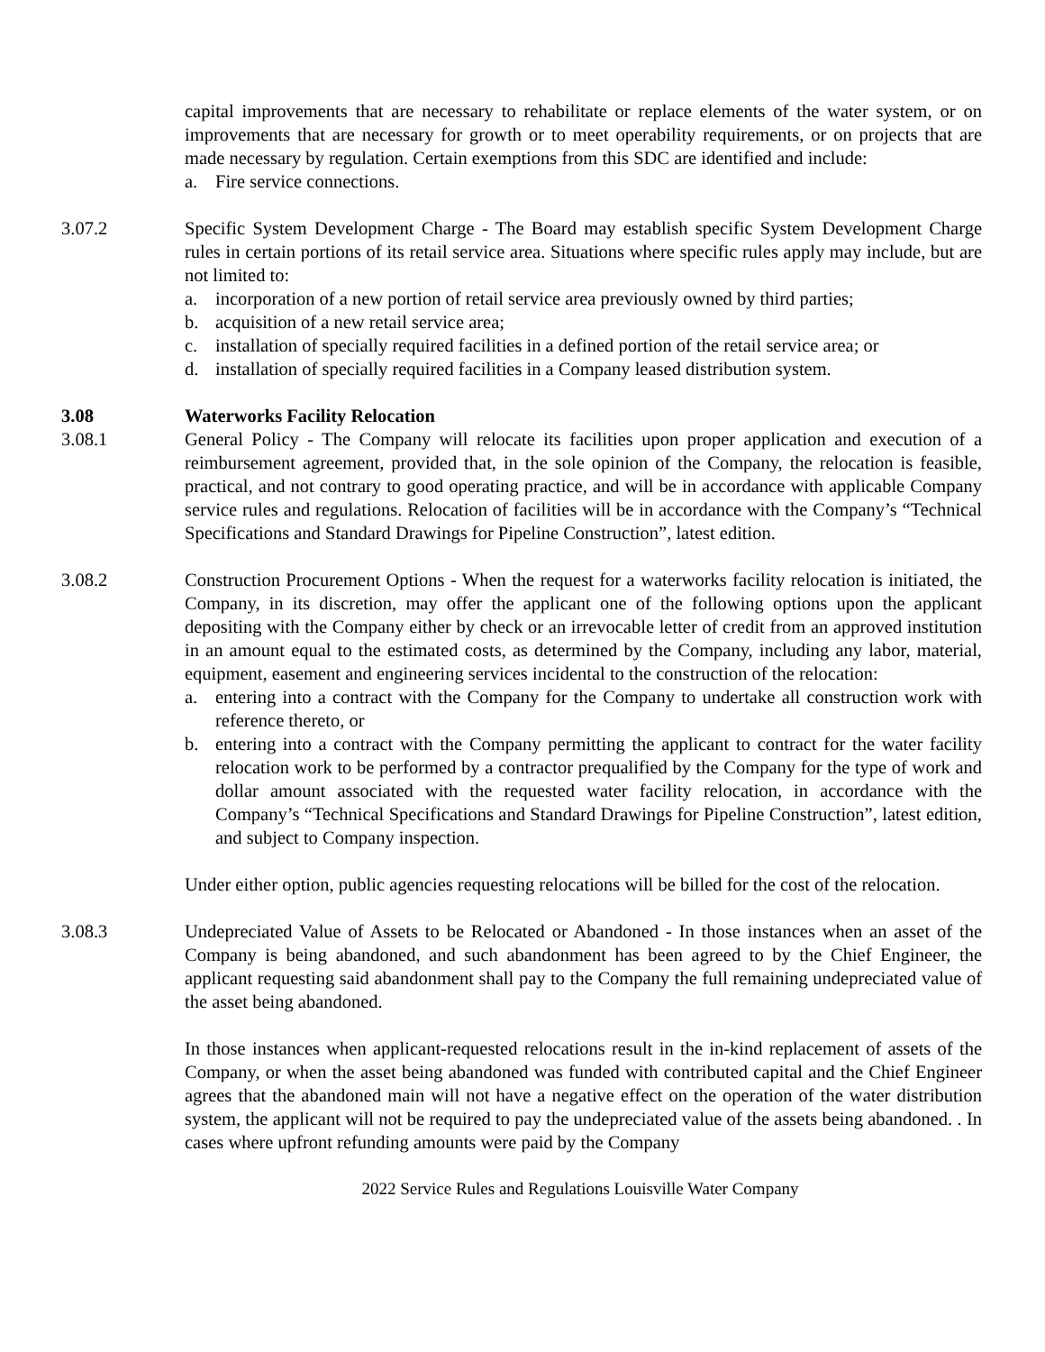capital improvements that are necessary to rehabilitate or replace elements of the water system, or on improvements that are necessary for growth or to meet operability requirements, or on projects that are made necessary by regulation. Certain exemptions from this SDC are identified and include:
a. Fire service connections.
3.07.2 Specific System Development Charge - The Board may establish specific System Development Charge rules in certain portions of its retail service area. Situations where specific rules apply may include, but are not limited to:
a. incorporation of a new portion of retail service area previously owned by third parties;
b. acquisition of a new retail service area;
c. installation of specially required facilities in a defined portion of the retail service area; or
d. installation of specially required facilities in a Company leased distribution system.
3.08 Waterworks Facility Relocation
3.08.1 General Policy - The Company will relocate its facilities upon proper application and execution of a reimbursement agreement, provided that, in the sole opinion of the Company, the relocation is feasible, practical, and not contrary to good operating practice, and will be in accordance with applicable Company service rules and regulations. Relocation of facilities will be in accordance with the Company’s “Technical Specifications and Standard Drawings for Pipeline Construction”, latest edition.
3.08.2 Construction Procurement Options - When the request for a waterworks facility relocation is initiated, the Company, in its discretion, may offer the applicant one of the following options upon the applicant depositing with the Company either by check or an irrevocable letter of credit from an approved institution in an amount equal to the estimated costs, as determined by the Company, including any labor, material, equipment, easement and engineering services incidental to the construction of the relocation:
a. entering into a contract with the Company for the Company to undertake all construction work with reference thereto, or
b. entering into a contract with the Company permitting the applicant to contract for the water facility relocation work to be performed by a contractor prequalified by the Company for the type of work and dollar amount associated with the requested water facility relocation, in accordance with the Company’s “Technical Specifications and Standard Drawings for Pipeline Construction”, latest edition, and subject to Company inspection.
Under either option, public agencies requesting relocations will be billed for the cost of the relocation.
3.08.3 Undepreciated Value of Assets to be Relocated or Abandoned - In those instances when an asset of the Company is being abandoned, and such abandonment has been agreed to by the Chief Engineer, the applicant requesting said abandonment shall pay to the Company the full remaining undepreciated value of the asset being abandoned.
In those instances when applicant-requested relocations result in the in-kind replacement of assets of the Company, or when the asset being abandoned was funded with contributed capital and the Chief Engineer agrees that the abandoned main will not have a negative effect on the operation of the water distribution system, the applicant will not be required to pay the undepreciated value of the assets being abandoned. . In cases where upfront refunding amounts were paid by the Company
2022 Service Rules and Regulations Louisville Water Company